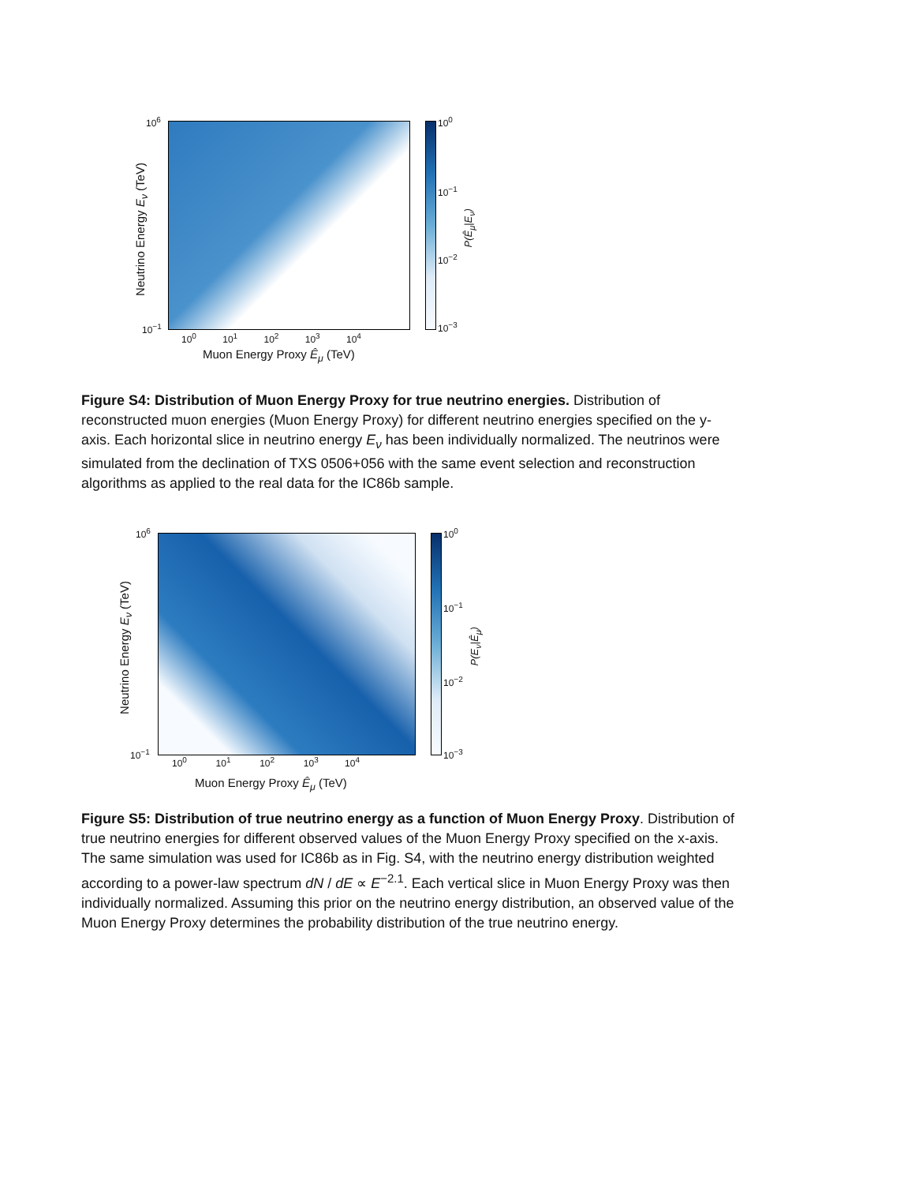10<sup>6</sup>
10<sup>−1</sup>
10<sup>0</sup> 10<sup>1</sup> 10<sup>2</sup> 10<sup>3</sup> 10<sup>4</sup>
Muon Energy Proxy Ê<sub>μ</sub> (TeV)
Neutrino Energy E<sub>ν</sub> (TeV)
10<sup>0</sup>
10<sup>−1</sup>
10<sup>−2</sup>
10<sup>−3</sup>
P(Ê<sub>μ</sub>|E<sub>ν</sub>)
Figure S4: Distribution of Muon Energy Proxy for true neutrino energies. Distribution of reconstructed muon energies (Muon Energy Proxy) for different neutrino energies specified on the y-axis. Each horizontal slice in neutrino energy E<sub>ν</sub> has been individually normalized. The neutrinos were simulated from the declination of TXS 0506+056 with the same event selection and reconstruction algorithms as applied to the real data for the IC86b sample.
10<sup>6</sup>
10<sup>−1</sup>
10<sup>0</sup> 10<sup>1</sup> 10<sup>2</sup> 10<sup>3</sup> 10<sup>4</sup>
Muon Energy Proxy Ê<sub>μ</sub> (TeV)
Neutrino Energy E<sub>ν</sub> (TeV)
10<sup>0</sup>
10<sup>−1</sup>
10<sup>−2</sup>
10<sup>−3</sup>
P(E<sub>ν</sub>|Ê<sub>μ</sub>)
Figure S5: Distribution of true neutrino energy as a function of Muon Energy Proxy. Distribution of true neutrino energies for different observed values of the Muon Energy Proxy specified on the x-axis. The same simulation was used for IC86b as in Fig. S4, with the neutrino energy distribution weighted according to a power-law spectrum dN / dE ∝ E<sup>−2.1</sup>. Each vertical slice in Muon Energy Proxy was then individually normalized. Assuming this prior on the neutrino energy distribution, an observed value of the Muon Energy Proxy determines the probability distribution of the true neutrino energy.